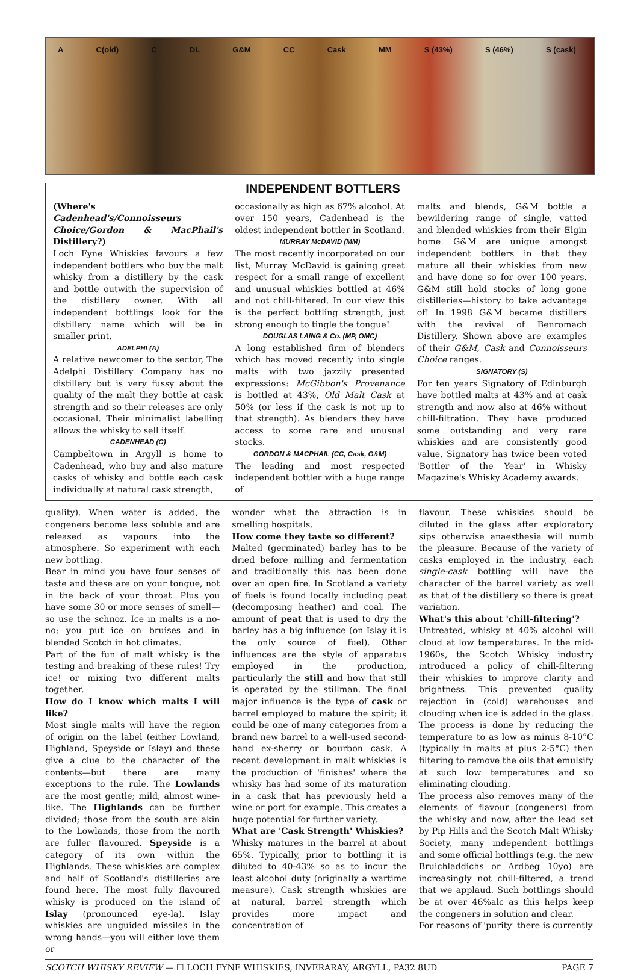A C(old) C DL G&M CC Cask MM S (43%) S (46%) S (cask)
INDEPENDENT BOTTLERS
(Where's Cadenhead's/Connoisseurs Choice/Gordon & MacPhail's Distillery?)
Loch Fyne Whiskies favours a few independent bottlers who buy the malt whisky from a distillery by the cask and bottle outwith the supervision of the distillery owner. With all independent bottlings look for the distillery name which will be in smaller print.
ADELPHI (A)
A relative newcomer to the sector, The Adelphi Distillery Company has no distillery but is very fussy about the quality of the malt they bottle at cask strength and so their releases are only occasional. Their minimalist labelling allows the whisky to sell itself.
CADENHEAD (C)
Campbeltown in Argyll is home to Cadenhead, who buy and also mature casks of whisky and bottle each cask individually at natural cask strength,
occasionally as high as 67% alcohol. At over 150 years, Cadenhead is the oldest independent bottler in Scotland.
MURRAY McDAVID (MM)
The most recently incorporated on our list, Murray McDavid is gaining great respect for a small range of excellent and unusual whiskies bottled at 46% and not chill-filtered. In our view this is the perfect bottling strength, just strong enough to tingle the tongue!
DOUGLAS LAING & Co. (MP, OMC)
A long established firm of blenders which has moved recently into single malts with two jazzily presented expressions: McGibbon's Provenance is bottled at 43%, Old Malt Cask at 50% (or less if the cask is not up to that strength). As blenders they have access to some rare and unusual stocks.
GORDON & MACPHAIL (CC, Cask, G&M)
The leading and most respected independent bottler with a huge range of
malts and blends, G&M bottle a bewildering range of single, vatted and blended whiskies from their Elgin home. G&M are unique amongst independent bottlers in that they mature all their whiskies from new and have done so for over 100 years. G&M still hold stocks of long gone distilleries—history to take advantage of! In 1998 G&M became distillers with the revival of Benromach Distillery. Shown above are examples of their G&M, Cask and Connoisseurs Choice ranges.
SIGNATORY (S)
For ten years Signatory of Edinburgh have bottled malts at 43% and at cask strength and now also at 46% without chill-filtration. They have produced some outstanding and very rare whiskies and are consistently good value. Signatory has twice been voted 'Bottler of the Year' in Whisky Magazine's Whisky Academy awards.
quality). When water is added, the congeners become less soluble and are released as vapours into the atmosphere. So experiment with each new bottling.
Bear in mind you have four senses of taste and these are on your tongue, not in the back of your throat. Plus you have some 30 or more senses of smell—so use the schnoz. Ice in malts is a no-no; you put ice on bruises and in blended Scotch in hot climates.
Part of the fun of malt whisky is the testing and breaking of these rules! Try ice! or mixing two different malts together.
How do I know which malts I will like?
Most single malts will have the region of origin on the label (either Lowland, Highland, Speyside or Islay) and these give a clue to the character of the contents—but there are many exceptions to the rule. The Lowlands are the most gentle; mild, almost wine-like. The Highlands can be further divided; those from the south are akin to the Lowlands, those from the north are fuller flavoured. Speyside is a category of its own within the Highlands. These whiskies are complex and half of Scotland's distilleries are found here. The most fully flavoured whisky is produced on the island of Islay (pronounced eye-la). Islay whiskies are unguided missiles in the wrong hands—you will either love them or
wonder what the attraction is in smelling hospitals.
How come they taste so different?
Malted (germinated) barley has to be dried before milling and fermentation and traditionally this has been done over an open fire. In Scotland a variety of fuels is found locally including peat (decomposing heather) and coal. The amount of peat that is used to dry the barley has a big influence (on Islay it is the only source of fuel). Other influences are the style of apparatus employed in the production, particularly the still and how that still is operated by the stillman. The final major influence is the type of cask or barrel employed to mature the spirit; it could be one of many categories from a brand new barrel to a well-used second-hand ex-sherry or bourbon cask. A recent development in malt whiskies is the production of 'finishes' where the whisky has had some of its maturation in a cask that has previously held a wine or port for example. This creates a huge potential for further variety.
What are 'Cask Strength' Whiskies?
Whisky matures in the barrel at about 65%. Typically, prior to bottling it is diluted to 40-43% so as to incur the least alcohol duty (originally a wartime measure). Cask strength whiskies are at natural, barrel strength which provides more impact and concentration of
flavour. These whiskies should be diluted in the glass after exploratory sips otherwise anaesthesia will numb the pleasure. Because of the variety of casks employed in the industry, each single-cask bottling will have the character of the barrel variety as well as that of the distillery so there is great variation.
What's this about 'chill-filtering'?
Untreated, whisky at 40% alcohol will cloud at low temperatures. In the mid-1960s, the Scotch Whisky industry introduced a policy of chill-filtering their whiskies to improve clarity and brightness. This prevented quality rejection in (cold) warehouses and clouding when ice is added in the glass. The process is done by reducing the temperature to as low as minus 8-10°C (typically in malts at plus 2-5°C) then filtering to remove the oils that emulsify at such low temperatures and so eliminating clouding.
The process also removes many of the elements of flavour (congeners) from the whisky and now, after the lead set by Pip Hills and the Scotch Malt Whisky Society, many independent bottlings and some official bottlings (e.g. the new Bruichladdichs or Ardbeg 10yo) are increasingly not chill-filtered, a trend that we applaud. Such bottlings should be at over 46%alc as this helps keep the congeners in solution and clear.
For reasons of 'purity' there is currently
SCOTCH WHISKY REVIEW — ☐ LOCH FYNE WHISKIES, INVERARAY, ARGYLL, PA32 8UD PAGE 7